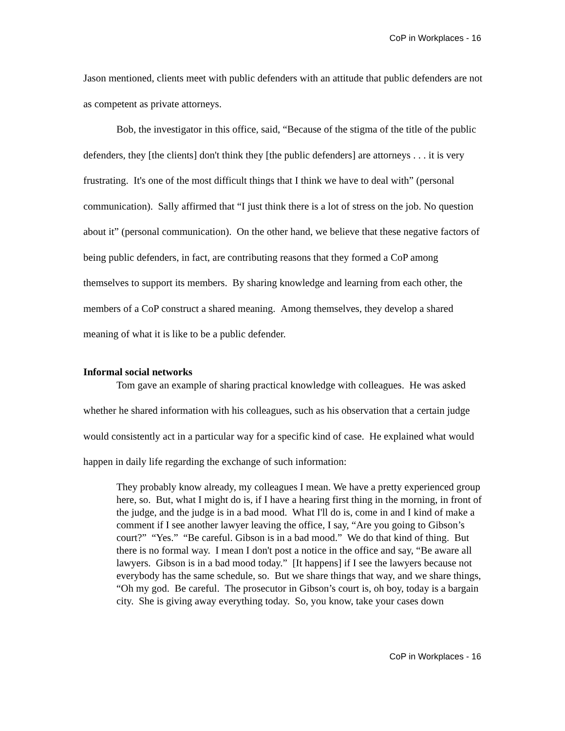CoP in Workplaces - 16
Jason mentioned, clients meet with public defenders with an attitude that public defenders are not as competent as private attorneys.
Bob, the investigator in this office, said, “Because of the stigma of the title of the public defenders, they [the clients] don't think they [the public defenders] are attorneys . . . it is very frustrating. It's one of the most difficult things that I think we have to deal with” (personal communication). Sally affirmed that “I just think there is a lot of stress on the job. No question about it” (personal communication). On the other hand, we believe that these negative factors of being public defenders, in fact, are contributing reasons that they formed a CoP among themselves to support its members. By sharing knowledge and learning from each other, the members of a CoP construct a shared meaning. Among themselves, they develop a shared meaning of what it is like to be a public defender.
Informal social networks
Tom gave an example of sharing practical knowledge with colleagues. He was asked whether he shared information with his colleagues, such as his observation that a certain judge would consistently act in a particular way for a specific kind of case. He explained what would happen in daily life regarding the exchange of such information:
They probably know already, my colleagues I mean. We have a pretty experienced group here, so. But, what I might do is, if I have a hearing first thing in the morning, in front of the judge, and the judge is in a bad mood. What I'll do is, come in and I kind of make a comment if I see another lawyer leaving the office, I say, “Are you going to Gibson’s court?” “Yes.” “Be careful. Gibson is in a bad mood.” We do that kind of thing. But there is no formal way. I mean I don't post a notice in the office and say, “Be aware all lawyers. Gibson is in a bad mood today.” [It happens] if I see the lawyers because not everybody has the same schedule, so. But we share things that way, and we share things, “Oh my god. Be careful. The prosecutor in Gibson’s court is, oh boy, today is a bargain city. She is giving away everything today. So, you know, take your cases down
CoP in Workplaces - 16